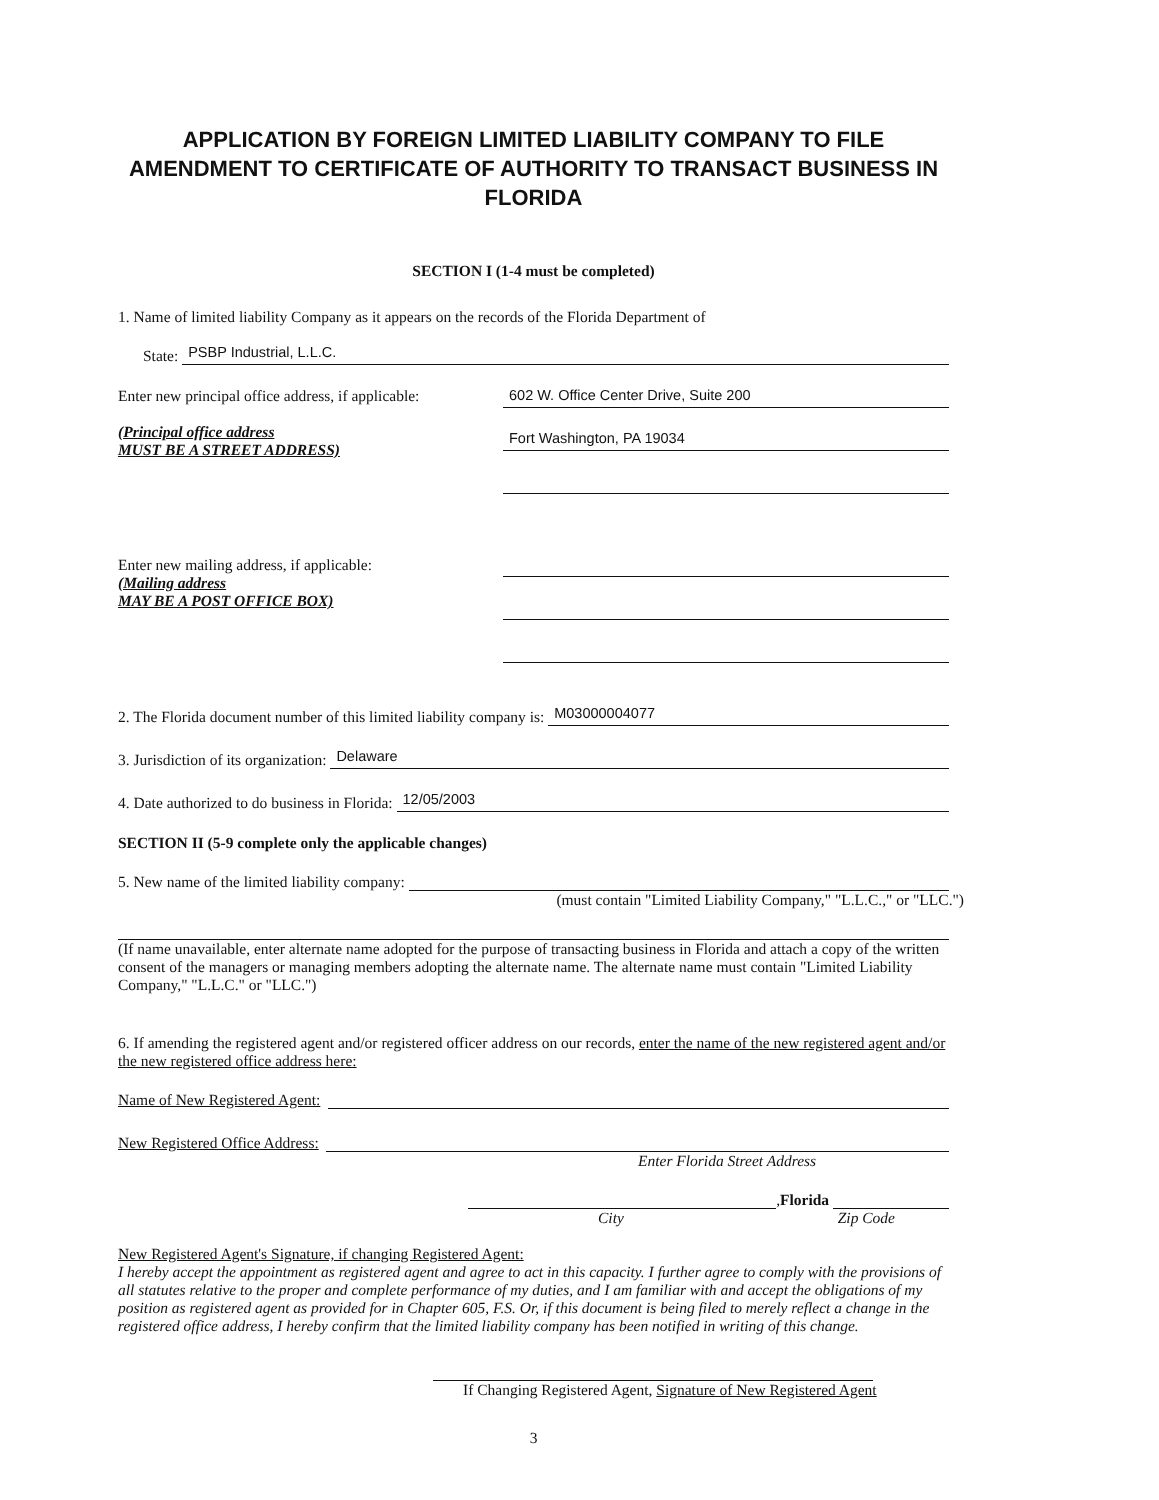APPLICATION BY FOREIGN LIMITED LIABILITY COMPANY TO FILE AMENDMENT TO CERTIFICATE OF AUTHORITY TO TRANSACT BUSINESS IN FLORIDA
SECTION I (1-4 must be completed)
1. Name of limited liability Company as it appears on the records of the Florida Department of
State:
PSBP Industrial, L.L.C.
Enter new principal office address, if applicable:
(Principal office address
MUST BE A STREET ADDRESS)
602 W. Office Center Drive, Suite 200
Fort Washington, PA 19034
Enter new mailing address, if applicable:
(Mailing address
MAY BE A POST OFFICE BOX)
2. The Florida document number of this limited liability company is:
M03000004077
3. Jurisdiction of its organization:
Delaware
4. Date authorized to do business in Florida:
12/05/2003
SECTION II (5-9 complete only the applicable changes)
5. New name of the limited liability company:
(must contain "Limited Liability Company," "L.L.C.," or "LLC.")
(If name unavailable, enter alternate name adopted for the purpose of transacting business in Florida and attach a copy of the written consent of the managers or managing members adopting the alternate name. The alternate name must contain "Limited Liability Company," "L.L.C." or "LLC.")
6. If amending the registered agent and/or registered officer address on our records, enter the name of the new registered agent and/or the new registered office address here:
Name of New Registered Agent:
New Registered Office Address:
Enter Florida Street Address
, Florida
City Zip Code
New Registered Agent's Signature, if changing Registered Agent:
I hereby accept the appointment as registered agent and agree to act in this capacity. I further agree to comply with the provisions of all statutes relative to the proper and complete performance of my duties, and I am familiar with and accept the obligations of my position as registered agent as provided for in Chapter 605, F.S. Or, if this document is being filed to merely reflect a change in the registered office address, I hereby confirm that the limited liability company has been notified in writing of this change.
If Changing Registered Agent, Signature of New Registered Agent
3